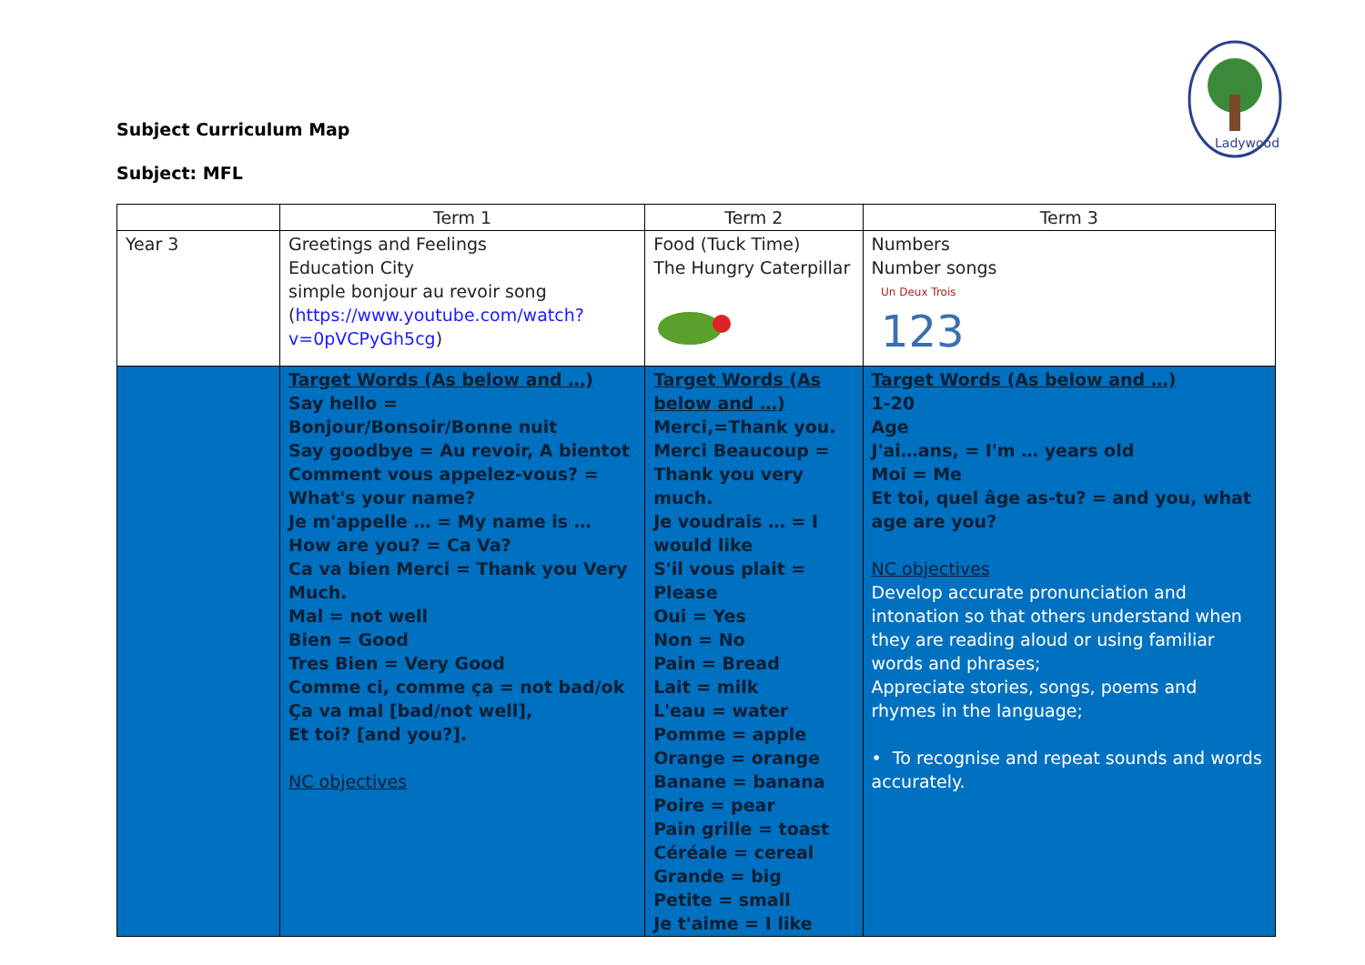Subject Curriculum Map
Subject: MFL
Ladywood
| | Term 1 | Term 2 | Term 3 |
| --- | --- | --- | --- |
| Year 3 | Greetings and Feelings Education City simple bonjour au revoir song ( https://www.youtube.com/watch?v=0pVCPyGh5cg ) | Food (Tuck Time) The Hungry Caterpillar | Numbers Number songs Un Deux Trois 123 |
| | Target Words (As below and …) Say hello = Bonjour/Bonsoir/Bonne nuit Say goodbye = Au revoir, A bientot Comment vous appelez-vous? = What's your name? Je m'appelle … = My name is … How are you? = Ca Va? Ca va bien Merci = Thank you Very Much. Mal = not well Bien = Good Tres Bien = Very Good Comme ci, comme ça = not bad/ok Ça va mal [bad/not well], Et toi? [and you?]. NC objectives | Target Words (As below and …) Merci,=Thank you. Merci Beaucoup = Thank you very much. Je voudrais … = I would like S'il vous plait = Please Oui = Yes Non = No Pain = Bread Lait = milk L'eau = water Pomme = apple Orange = orange Banane = banana Poire = pear Pain grille = toast Céréale = cereal Grande = big Petite = small Je t'aime = I like | Target Words (As below and …) 1-20 Age J'ai…ans, = I'm … years old Moi = Me Et toi, quel âge as-tu? = and you, what age are you? NC objectives Develop accurate pronunciation and intonation so that others understand when they are reading aloud or using familiar words and phrases; Appreciate stories, songs, poems and rhymes in the language; • To recognise and repeat sounds and words accurately. |